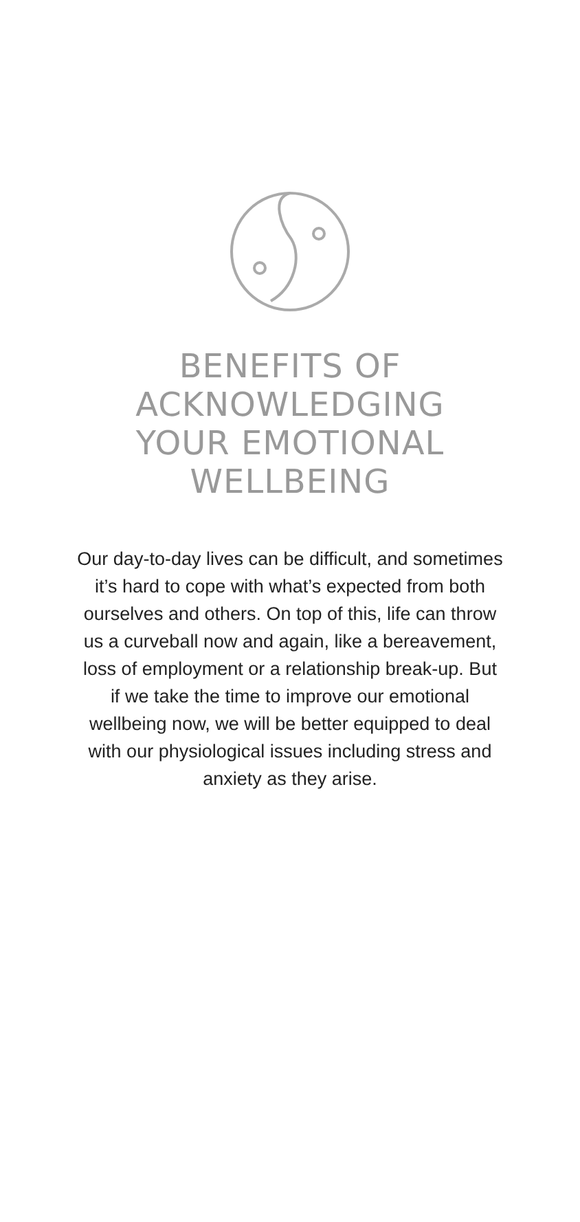BENEFITS OF
ACKNOWLEDGING
YOUR EMOTIONAL
WELLBEING
Our day-to-day lives can be difficult, and sometimes it’s hard to cope with what’s expected from both ourselves and others. On top of this, life can throw us a curveball now and again, like a bereavement, loss of employment or a relationship break-up. But if we take the time to improve our emotional wellbeing now, we will be better equipped to deal with our physiological issues including stress and anxiety as they arise.